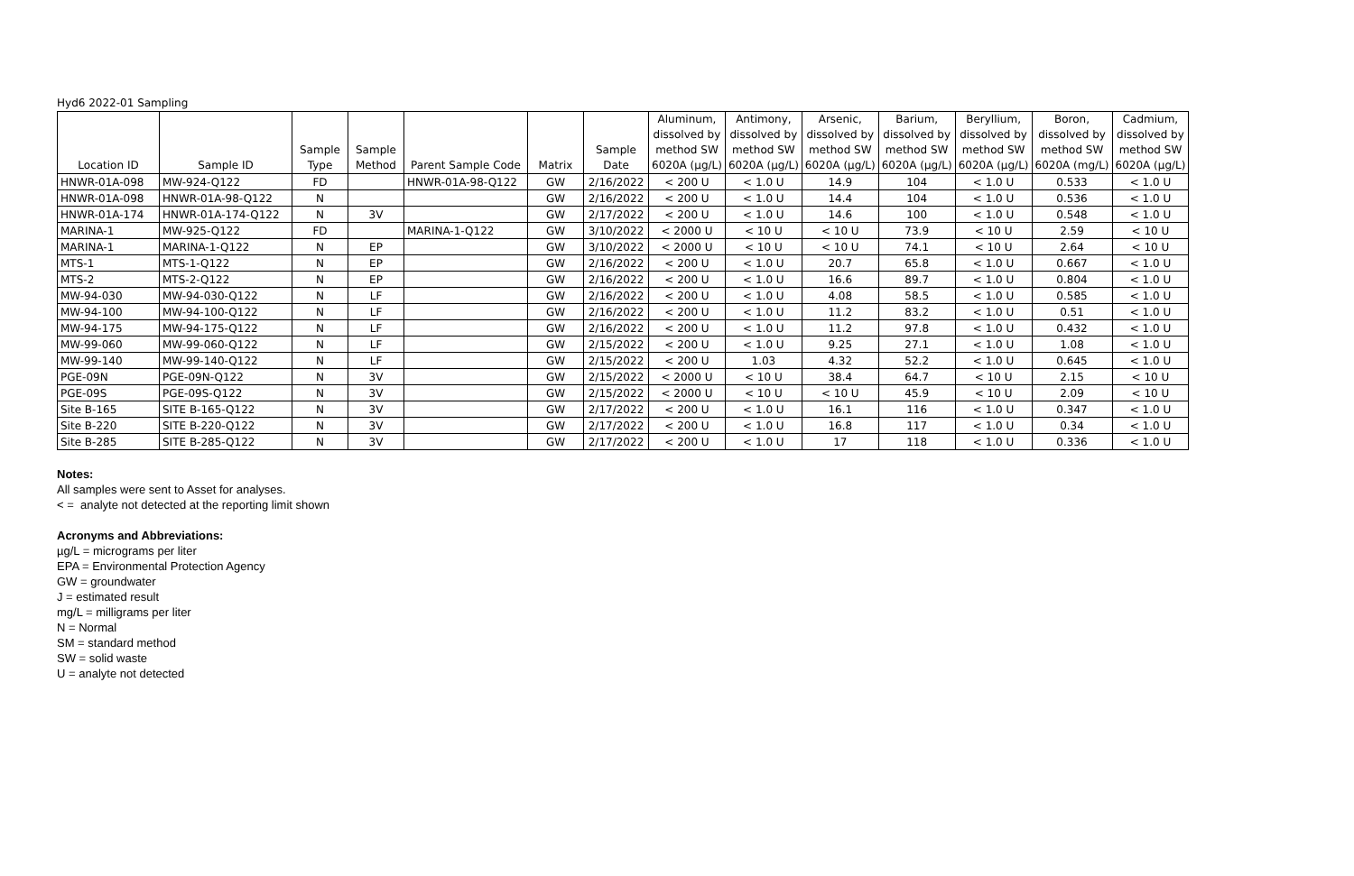Hyd6 2022-01 Sampling
| Location ID | Sample ID | Sample Type | Sample Method | Parent Sample Code | Matrix | Sample Date | Aluminum, dissolved by method SW 6020A (µg/L) | Antimony, dissolved by method SW 6020A (µg/L) | Arsenic, dissolved by method SW 6020A (µg/L) | Barium, dissolved by method SW 6020A (µg/L) | Beryllium, dissolved by method SW 6020A (µg/L) | Boron, dissolved by method SW 6020A (mg/L) | Cadmium, dissolved by method SW 6020A (µg/L) |
| --- | --- | --- | --- | --- | --- | --- | --- | --- | --- | --- | --- | --- | --- |
| HNWR-01A-098 | MW-924-Q122 | FD | | HNWR-01A-98-Q122 | GW | 2/16/2022 | < 200 U | < 1.0 U | 14.9 | 104 | < 1.0 U | 0.533 | < 1.0 U |
| HNWR-01A-098 | HNWR-01A-98-Q122 | N | | | GW | 2/16/2022 | < 200 U | < 1.0 U | 14.4 | 104 | < 1.0 U | 0.536 | < 1.0 U |
| HNWR-01A-174 | HNWR-01A-174-Q122 | N | 3V | | GW | 2/17/2022 | < 200 U | < 1.0 U | 14.6 | 100 | < 1.0 U | 0.548 | < 1.0 U |
| MARINA-1 | MW-925-Q122 | FD | | MARINA-1-Q122 | GW | 3/10/2022 | < 2000 U | < 10 U | < 10 U | 73.9 | < 10 U | 2.59 | < 10 U |
| MARINA-1 | MARINA-1-Q122 | N | EP | | GW | 3/10/2022 | < 2000 U | < 10 U | < 10 U | 74.1 | < 10 U | 2.64 | < 10 U |
| MTS-1 | MTS-1-Q122 | N | EP | | GW | 2/16/2022 | < 200 U | < 1.0 U | 20.7 | 65.8 | < 1.0 U | 0.667 | < 1.0 U |
| MTS-2 | MTS-2-Q122 | N | EP | | GW | 2/16/2022 | < 200 U | < 1.0 U | 16.6 | 89.7 | < 1.0 U | 0.804 | < 1.0 U |
| MW-94-030 | MW-94-030-Q122 | N | LF | | GW | 2/16/2022 | < 200 U | < 1.0 U | 4.08 | 58.5 | < 1.0 U | 0.585 | < 1.0 U |
| MW-94-100 | MW-94-100-Q122 | N | LF | | GW | 2/16/2022 | < 200 U | < 1.0 U | 11.2 | 83.2 | < 1.0 U | 0.51 | < 1.0 U |
| MW-94-175 | MW-94-175-Q122 | N | LF | | GW | 2/16/2022 | < 200 U | < 1.0 U | 11.2 | 97.8 | < 1.0 U | 0.432 | < 1.0 U |
| MW-99-060 | MW-99-060-Q122 | N | LF | | GW | 2/15/2022 | < 200 U | < 1.0 U | 9.25 | 27.1 | < 1.0 U | 1.08 | < 1.0 U |
| MW-99-140 | MW-99-140-Q122 | N | LF | | GW | 2/15/2022 | < 200 U | 1.03 | 4.32 | 52.2 | < 1.0 U | 0.645 | < 1.0 U |
| PGE-09N | PGE-09N-Q122 | N | 3V | | GW | 2/15/2022 | < 2000 U | < 10 U | 38.4 | 64.7 | < 10 U | 2.15 | < 10 U |
| PGE-09S | PGE-09S-Q122 | N | 3V | | GW | 2/15/2022 | < 2000 U | < 10 U | < 10 U | 45.9 | < 10 U | 2.09 | < 10 U |
| Site B-165 | SITE B-165-Q122 | N | 3V | | GW | 2/17/2022 | < 200 U | < 1.0 U | 16.1 | 116 | < 1.0 U | 0.347 | < 1.0 U |
| Site B-220 | SITE B-220-Q122 | N | 3V | | GW | 2/17/2022 | < 200 U | < 1.0 U | 16.8 | 117 | < 1.0 U | 0.34 | < 1.0 U |
| Site B-285 | SITE B-285-Q122 | N | 3V | | GW | 2/17/2022 | < 200 U | < 1.0 U | 17 | 118 | < 1.0 U | 0.336 | < 1.0 U |
Notes:
All samples were sent to Asset for analyses.
< = analyte not detected at the reporting limit shown
Acronyms and Abbreviations:
µg/L = micrograms per liter
EPA = Environmental Protection Agency
GW = groundwater
J = estimated result
mg/L = milligrams per liter
N = Normal
SM = standard method
SW = solid waste
U = analyte not detected